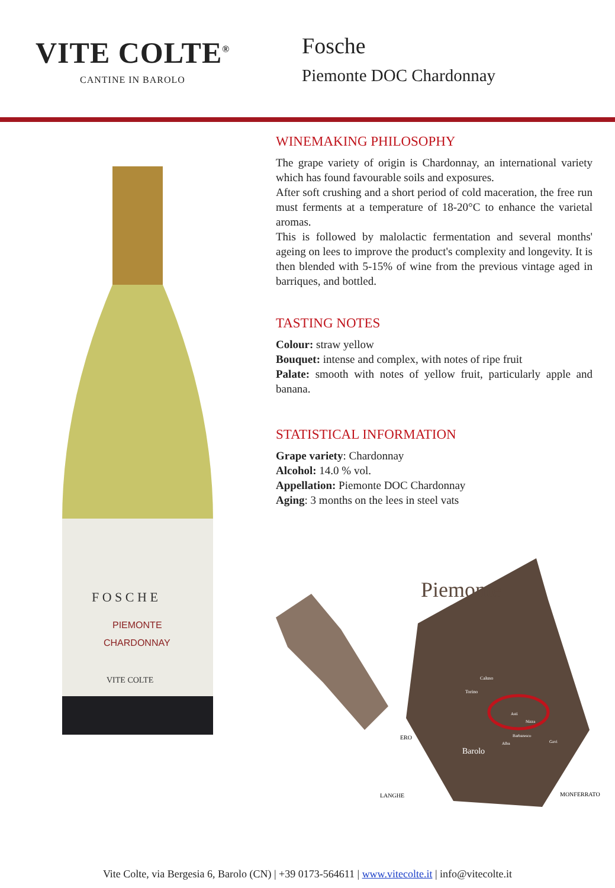VITE COLTE<sup>®</sup>
CANTINE IN BAROLO
Fosche
Piemonte DOC Chardonnay
F O S C H E
PIEMONTE
CHARDONNAY
VITE COLTE
WINEMAKING PHILOSOPHY
The grape variety of origin is Chardonnay, an international variety which has found favourable soils and exposures.
After soft crushing and a short period of cold maceration, the free run must ferments at a temperature of 18-20°C to enhance the varietal aromas.
This is followed by malolactic fermentation and several months' ageing on lees to improve the product's complexity and longevity. It is then blended with 5-15% of wine from the previous vintage aged in barriques, and bottled.
TASTING NOTES
Colour: straw yellow
Bouquet: intense and complex, with notes of ripe fruit
Palate: smooth with notes of yellow fruit, particularly apple and banana.
STATISTICAL INFORMATION
Grape variety: Chardonnay
Alcohol: 14.0 % vol.
Appellation: Piemonte DOC Chardonnay
Aging: 3 months on the lees in steel vats
Piemonte
Caluso
Torino
Asti
Nizza
Barbaresco
Alba
Gavi
Barolo
ERO
LANGHE
MONFERRATO
Vite Colte, via Bergesia 6, Barolo (CN) | +39 0173-564611 | www.vitecolte.it | info@vitecolte.it